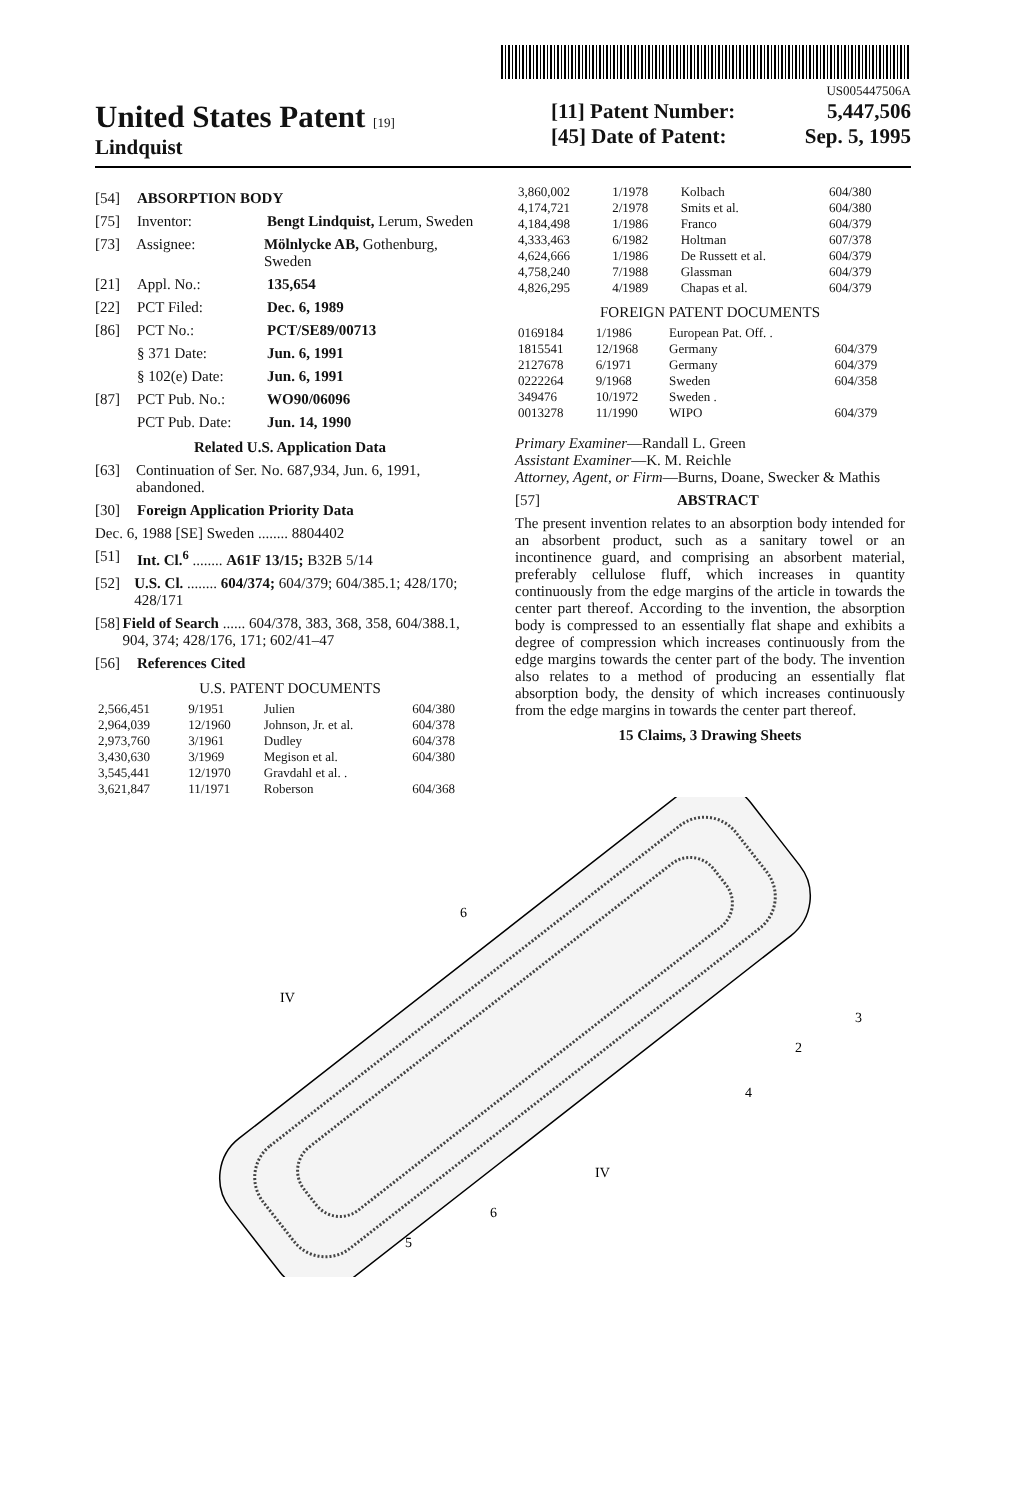US005447506A
United States Patent [19]
Lindquist
[11] Patent Number: 5,447,506
[45] Date of Patent: Sep. 5, 1995
[54] ABSORPTION BODY
[75] Inventor: Bengt Lindquist, Lerum, Sweden
[73] Assignee: Mölnlycke AB, Gothenburg, Sweden
[21] Appl. No.: 135,654
[22] PCT Filed: Dec. 6, 1989
[86] PCT No.: PCT/SE89/00713
§ 371 Date: Jun. 6, 1991
§ 102(e) Date: Jun. 6, 1991
[87] PCT Pub. No.: WO90/06096
PCT Pub. Date: Jun. 14, 1990
Related U.S. Application Data
[63] Continuation of Ser. No. 687,934, Jun. 6, 1991, abandoned.
[30] Foreign Application Priority Data
Dec. 6, 1988 [SE] Sweden ........ 8804402
[51] Int. Cl.<sup>6</sup> ........ A61F 13/15; B32B 5/14
[52] U.S. Cl. ........ 604/374; 604/379; 604/385.1; 428/170; 428/171
[58] Field of Search ...... 604/378, 383, 368, 358, 604/388.1, 904, 374; 428/176, 171; 602/41–47
[56] References Cited
U.S. PATENT DOCUMENTS
| 2,566,451 | 9/1951 | Julien | 604/380 |
| 2,964,039 | 12/1960 | Johnson, Jr. et al. | 604/378 |
| 2,973,760 | 3/1961 | Dudley | 604/378 |
| 3,430,630 | 3/1969 | Megison et al. | 604/380 |
| 3,545,441 | 12/1970 | Gravdahl et al. . | |
| 3,621,847 | 11/1971 | Roberson | 604/368 |
| 3,860,002 | 1/1978 | Kolbach | 604/380 |
| 4,174,721 | 2/1978 | Smits et al. | 604/380 |
| 4,184,498 | 1/1986 | Franco | 604/379 |
| 4,333,463 | 6/1982 | Holtman | 607/378 |
| 4,624,666 | 1/1986 | De Russett et al. | 604/379 |
| 4,758,240 | 7/1988 | Glassman | 604/379 |
| 4,826,295 | 4/1989 | Chapas et al. | 604/379 |
FOREIGN PATENT DOCUMENTS
| 0169184 | 1/1986 | European Pat. Off. . | |
| 1815541 | 12/1968 | Germany | 604/379 |
| 2127678 | 6/1971 | Germany | 604/379 |
| 0222264 | 9/1968 | Sweden | 604/358 |
| 349476 | 10/1972 | Sweden . | |
| 0013278 | 11/1990 | WIPO | 604/379 |
Primary Examiner—Randall L. Green
Assistant Examiner—K. M. Reichle
Attorney, Agent, or Firm—Burns, Doane, Swecker & Mathis
[57] ABSTRACT
The present invention relates to an absorption body intended for an absorbent product, such as a sanitary towel or an incontinence guard, and comprising an absorbent material, preferably cellulose fluff, which increases in quantity continuously from the edge margins of the article in towards the center part thereof. According to the invention, the absorption body is compressed to an essentially flat shape and exhibits a degree of compression which increases continuously from the edge margins towards the center part of the body. The invention also relates to a method of producing an essentially flat absorption body, the density of which increases continuously from the edge margins in towards the center part thereof.
15 Claims, 3 Drawing Sheets
6
IV
3
2
4
IV
6
5